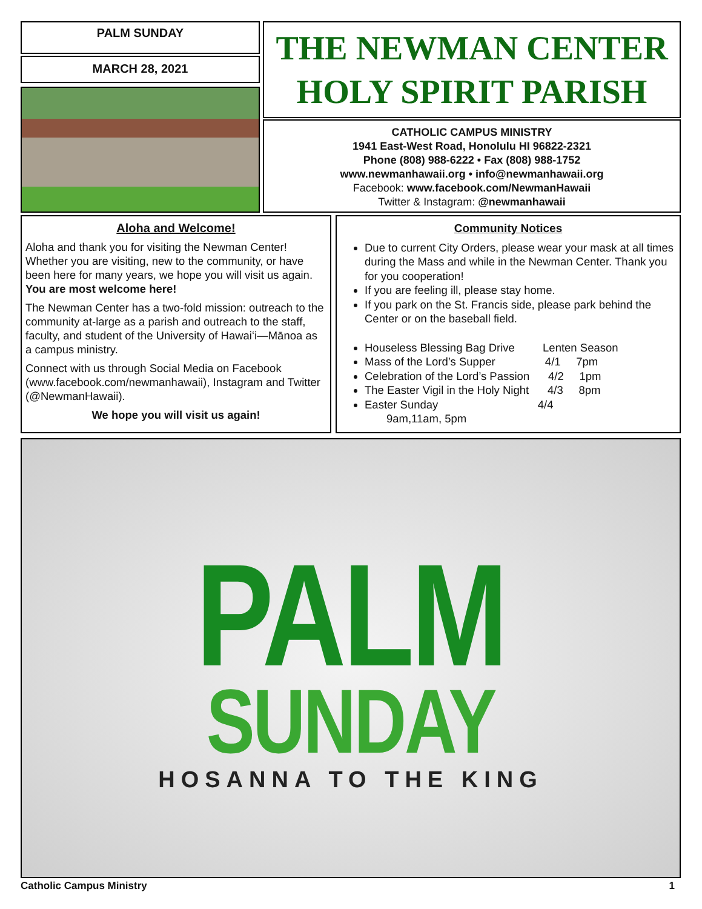PALM SUNDAY
MARCH 28, 2021
THE NEWMAN CENTER
HOLY SPIRIT PARISH
CATHOLIC CAMPUS MINISTRY
1941 East-West Road, Honolulu HI 96822-2321
Phone (808) 988-6222 • Fax (808) 988-1752
www.newmanhawaii.org • info@newmanhawaii.org
Facebook: www.facebook.com/NewmanHawaii
Twitter & Instagram: @newmanhawaii
Aloha and Welcome!
Aloha and thank you for visiting the Newman Center! Whether you are visiting, new to the community, or have been here for many years, we hope you will visit us again. You are most welcome here!
The Newman Center has a two-fold mission: outreach to the community at-large as a parish and outreach to the staff, faculty, and student of the University of Hawaiʻi—Mānoa as a campus ministry.
Connect with us through Social Media on Facebook (www.facebook.com/newmanhawaii), Instagram and Twitter (@NewmanHawaii).
We hope you will visit us again!
Community Notices
Due to current City Orders, please wear your mask at all times during the Mass and while in the Newman Center. Thank you for you cooperation!
If you are feeling ill, please stay home.
If you park on the St. Francis side, please park behind the Center or on the baseball field.
Houseless Blessing Bag Drive Lenten Season
Mass of the Lord’s Supper 4/1 7pm
Celebration of the Lord’s Passion 4/2 1pm
The Easter Vigil in the Holy Night 4/3 8pm
Easter Sunday 4/4
9am,11am, 5pm
PALM
SUNDAY
HOSANNA TO THE KING
Catholic Campus Ministry 1